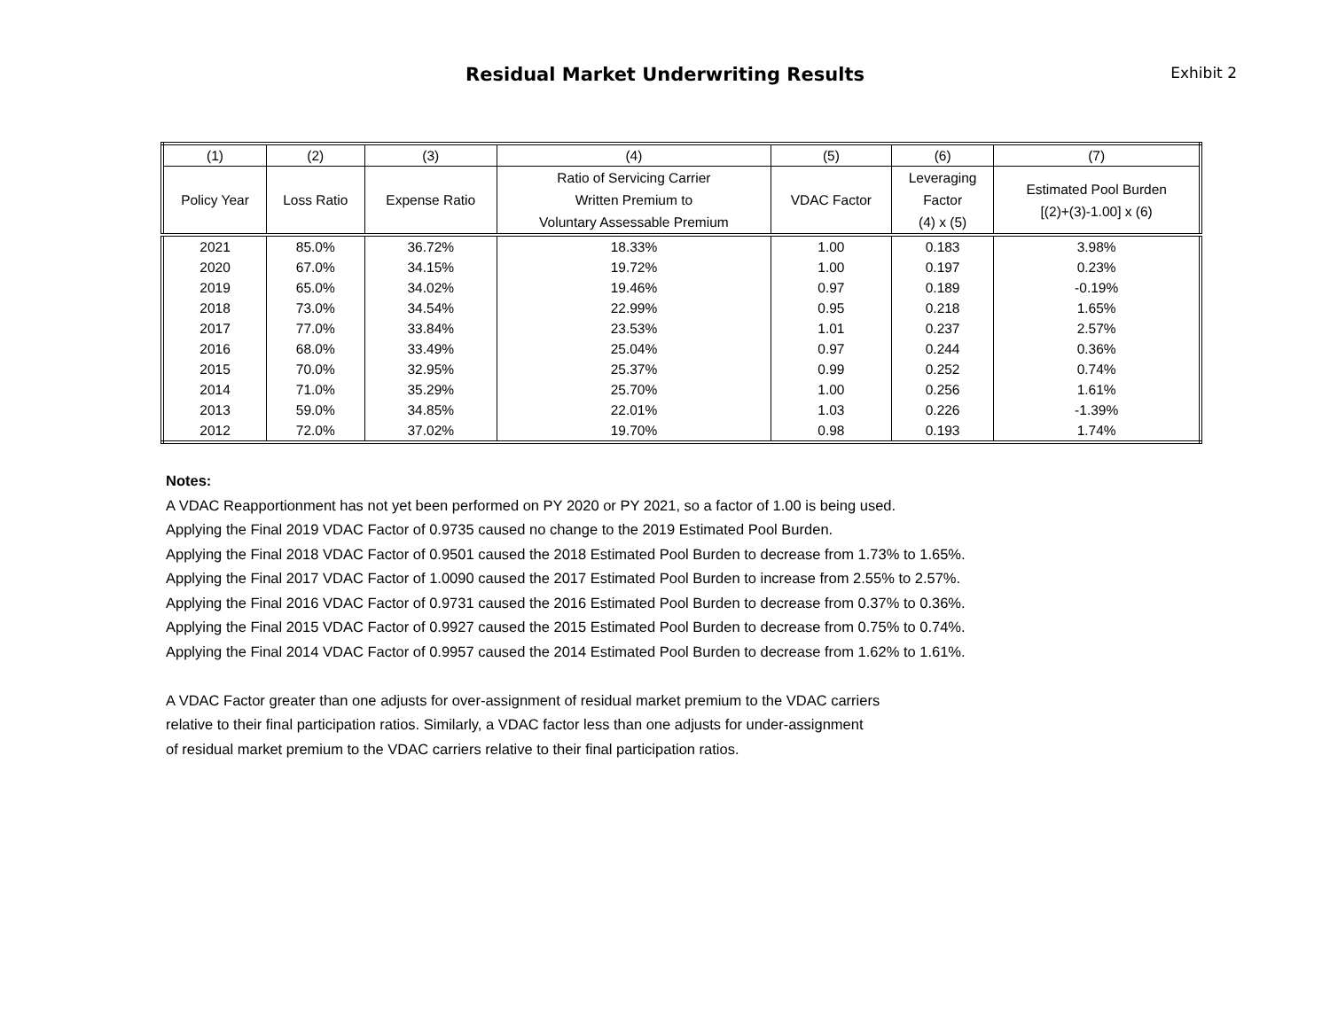Residual Market Underwriting Results
Exhibit 2
| (1) | (2) | (3) | (4) | (5) | (6) | (7) |
| --- | --- | --- | --- | --- | --- | --- |
| Policy Year | Loss Ratio | Expense Ratio | Ratio of Servicing Carrier Written Premium to Voluntary Assessable Premium | VDAC Factor | Leveraging Factor (4) x (5) | Estimated Pool Burden [(2)+(3)-1.00] x (6) |
| 2021 | 85.0% | 36.72% | 18.33% | 1.00 | 0.183 | 3.98% |
| 2020 | 67.0% | 34.15% | 19.72% | 1.00 | 0.197 | 0.23% |
| 2019 | 65.0% | 34.02% | 19.46% | 0.97 | 0.189 | -0.19% |
| 2018 | 73.0% | 34.54% | 22.99% | 0.95 | 0.218 | 1.65% |
| 2017 | 77.0% | 33.84% | 23.53% | 1.01 | 0.237 | 2.57% |
| 2016 | 68.0% | 33.49% | 25.04% | 0.97 | 0.244 | 0.36% |
| 2015 | 70.0% | 32.95% | 25.37% | 0.99 | 0.252 | 0.74% |
| 2014 | 71.0% | 35.29% | 25.70% | 1.00 | 0.256 | 1.61% |
| 2013 | 59.0% | 34.85% | 22.01% | 1.03 | 0.226 | -1.39% |
| 2012 | 72.0% | 37.02% | 19.70% | 0.98 | 0.193 | 1.74% |
Notes:
A VDAC Reapportionment has not yet been performed on PY 2020 or PY 2021, so a factor of 1.00 is being used.
Applying the Final 2019 VDAC Factor of 0.9735 caused no change to the 2019 Estimated Pool Burden.
Applying the Final 2018 VDAC Factor of 0.9501 caused the 2018 Estimated Pool Burden to decrease from 1.73% to 1.65%.
Applying the Final 2017 VDAC Factor of 1.0090 caused the 2017 Estimated Pool Burden to increase from 2.55% to 2.57%.
Applying the Final 2016 VDAC Factor of 0.9731 caused the 2016 Estimated Pool Burden to decrease from 0.37% to 0.36%.
Applying the Final 2015 VDAC Factor of 0.9927 caused the 2015 Estimated Pool Burden to decrease from 0.75% to 0.74%.
Applying the Final 2014 VDAC Factor of 0.9957 caused the 2014 Estimated Pool Burden to decrease from 1.62% to 1.61%.
A VDAC Factor greater than one adjusts for over-assignment of residual market premium to the VDAC carriers
relative to their final participation ratios. Similarly, a VDAC factor less than one adjusts for under-assignment
of residual market premium to the VDAC carriers relative to their final participation ratios.